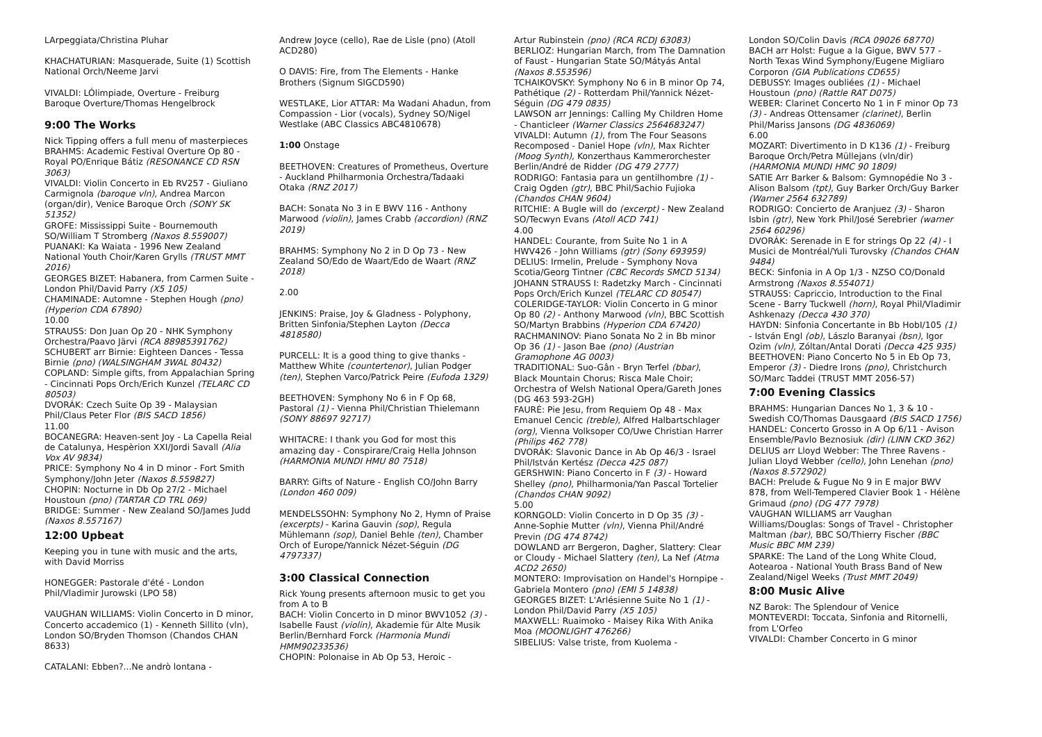LArpeggiata/Christina Pluhar
KHACHATURIAN: Masquerade, Suite (1) Scottish National Orch/Neeme Jarvi
VIVALDI: LÓlimpiade, Overture - Freiburg Baroque Overture/Thomas Hengelbrock
9:00 The Works
Nick Tipping offers a full menu of masterpieces
BRAHMS: Academic Festival Overture Op 80 - Royal PO/Enrique Bátiz (RESONANCE CD RSN 3063)
VIVALDI: Violin Concerto in Eb RV257 - Giuliano Carmignola (baroque vln), Andrea Marcon (organ/dir), Venice Baroque Orch (SONY SK 51352)
GROFE: Mississippi Suite - Bournemouth SO/William T Stromberg (Naxos 8.559007)
PUANAKI: Ka Waiata - 1996 New Zealand National Youth Choir/Karen Grylls (TRUST MMT 2016)
GEORGES BIZET: Habanera, from Carmen Suite - London Phil/David Parry (X5 105)
CHAMINADE: Automne - Stephen Hough (pno) (Hyperion CDA 67890)
10.00
STRAUSS: Don Juan Op 20 - NHK Symphony Orchestra/Paavo Järvi (RCA 88985391762)
SCHUBERT arr Birnie: Eighteen Dances - Tessa Birnie (pno) (WALSINGHAM 3WAL 80432)
COPLAND: Simple gifts, from Appalachian Spring - Cincinnati Pops Orch/Erich Kunzel (TELARC CD 80503)
DVORÁK: Czech Suite Op 39 - Malaysian Phil/Claus Peter Flor (BIS SACD 1856)
11.00
BOCANEGRA: Heaven-sent Joy - La Capella Reial de Catalunya, Hespèrion XXI/Jordi Savall (Alia Vox AV 9834)
PRICE: Symphony No 4 in D minor - Fort Smith Symphony/John Jeter (Naxos 8.559827)
CHOPIN: Nocturne in Db Op 27/2 - Michael Houstoun (pno) (TARTAR CD TRL 069)
BRIDGE: Summer - New Zealand SO/James Judd (Naxos 8.557167)
12:00 Upbeat
Keeping you in tune with music and the arts, with David Morriss
HONEGGER: Pastorale d'été - London Phil/Vladimir Jurowski (LPO 58)
VAUGHAN WILLIAMS: Violin Concerto in D minor, Concerto accademico (1) - Kenneth Sillito (vln), London SO/Bryden Thomson (Chandos CHAN 8633)
CATALANI: Ebben?...Ne andrò lontana -
Andrew Joyce (cello), Rae de Lisle (pno) (Atoll ACD280)
O DAVIS: Fire, from The Elements - Hanke Brothers (Signum SIGCD590)
WESTLAKE, Lior ATTAR: Ma Wadani Ahadun, from Compassion - Lior (vocals), Sydney SO/Nigel Westlake (ABC Classics ABC4810678)
1:00 Onstage
BEETHOVEN: Creatures of Prometheus, Overture - Auckland Philharmonia Orchestra/Tadaaki Otaka (RNZ 2017)
BACH: Sonata No 3 in E BWV 116 - Anthony Marwood (violin), James Crabb (accordion) (RNZ 2019)
BRAHMS: Symphony No 2 in D Op 73 - New Zealand SO/Edo de Waart/Edo de Waart (RNZ 2018)
2.00
JENKINS: Praise, Joy & Gladness - Polyphony, Britten Sinfonia/Stephen Layton (Decca 4818580)
PURCELL: It is a good thing to give thanks - Matthew White (countertenor), Julian Podger (ten), Stephen Varco/Patrick Peire (Eufoda 1329)
BEETHOVEN: Symphony No 6 in F Op 68, Pastoral (1) - Vienna Phil/Christian Thielemann (SONY 88697 92717)
WHITACRE: I thank you God for most this amazing day - Conspirare/Craig Hella Johnson (HARMONIA MUNDI HMU 80 7518)
BARRY: Gifts of Nature - English CO/John Barry (London 460 009)
MENDELSSOHN: Symphony No 2, Hymn of Praise (excerpts) - Karina Gauvin (sop), Regula Mühlemann (sop), Daniel Behle (ten), Chamber Orch of Europe/Yannick Nézet-Séguin (DG 4797337)
3:00 Classical Connection
Rick Young presents afternoon music to get you from A to B
BACH: Violin Concerto in D minor BWV1052 (3) - Isabelle Faust (violin), Akademie für Alte Musik Berlin/Bernhard Forck (Harmonia Mundi HMM90233536)
CHOPIN: Polonaise in Ab Op 53, Heroic -
Artur Rubinstein (pno) (RCA RCDJ 63083)
BERLIOZ: Hungarian March, from The Damnation of Faust - Hungarian State SO/Mátyás Antal (Naxos 8.553596)
TCHAIKOVSKY: Symphony No 6 in B minor Op 74, Pathétique (2) - Rotterdam Phil/Yannick Nézet-Séguin (DG 479 0835)
LAWSON arr Jennings: Calling My Children Home - Chanticleer (Warner Classics 2564683247)
VIVALDI: Autumn (1), from The Four Seasons Recomposed - Daniel Hope (vln), Max Richter (Moog Synth), Konzerthaus Kammerorchester Berlin/André de Ridder (DG 479 2777)
RODRIGO: Fantasia para un gentilhombre (1) - Craig Ogden (gtr), BBC Phil/Sachio Fujioka (Chandos CHAN 9604)
RITCHIE: A Bugle will do (excerpt) - New Zealand SO/Tecwyn Evans (Atoll ACD 741)
4.00
HANDEL: Courante, from Suite No 1 in A HWV426 - John Williams (gtr) (Sony 693959)
DELIUS: Irmelin, Prelude - Symphony Nova Scotia/Georg Tintner (CBC Records SMCD 5134)
JOHANN STRAUSS I: Radetzky March - Cincinnati Pops Orch/Erich Kunzel (TELARC CD 80547)
COLERIDGE-TAYLOR: Violin Concerto in G minor Op 80 (2) - Anthony Marwood (vln), BBC Scottish SO/Martyn Brabbins (Hyperion CDA 67420)
RACHMANINOV: Piano Sonata No 2 in Bb minor Op 36 (1) - Jason Bae (pno) (Austrian Gramophone AG 0003)
TRADITIONAL: Suo-Gân - Bryn Terfel (bbar), Black Mountain Chorus; Risca Male Choir; Orchestra of Welsh National Opera/Gareth Jones (DG 463 593-2GH)
FAURÉ: Pie Jesu, from Requiem Op 48 - Max Emanuel Cencic (treble), Alfred Halbartschlager (org), Vienna Volksoper CO/Uwe Christian Harrer (Philips 462 778)
DVORÁK: Slavonic Dance in Ab Op 46/3 - Israel Phil/István Kertész (Decca 425 087)
GERSHWIN: Piano Concerto in F (3) - Howard Shelley (pno), Philharmonia/Yan Pascal Tortelier (Chandos CHAN 9092)
5.00
KORNGOLD: Violin Concerto in D Op 35 (3) - Anne-Sophie Mutter (vln), Vienna Phil/André Previn (DG 474 8742)
DOWLAND arr Bergeron, Dagher, Slattery: Clear or Cloudy - Michael Slattery (ten), La Nef (Atma ACD2 2650)
MONTERO: Improvisation on Handel's Hornpipe - Gabriela Montero (pno) (EMI 5 14838)
GEORGES BIZET: L'Arlésienne Suite No 1 (1) - London Phil/David Parry (X5 105)
MAXWELL: Ruaimoko - Maisey Rika With Anika Moa (MOONLIGHT 476266)
SIBELIUS: Valse triste, from Kuolema -
London SO/Colin Davis (RCA 09026 68770)
BACH arr Holst: Fugue a la Gigue, BWV 577 - North Texas Wind Symphony/Eugene Migliaro Corporon (GIA Publications CD655)
DEBUSSY: Images oubliées (1) - Michael Houstoun (pno) (Rattle RAT D075)
WEBER: Clarinet Concerto No 1 in F minor Op 73 (3) - Andreas Ottensamer (clarinet), Berlin Phil/Mariss Jansons (DG 4836069)
6.00
MOZART: Divertimento in D K136 (1) - Freiburg Baroque Orch/Petra Müllejans (vln/dir) (HARMONIA MUNDI HMC 90 1809)
SATIE Arr Barker & Balsom: Gymnopédie No 3 - Alison Balsom (tpt), Guy Barker Orch/Guy Barker (Warner 2564 632789)
RODRIGO: Concierto de Aranjuez (3) - Sharon Isbin (gtr), New York Phil/José Serebrier (warner 2564 60296)
DVORÁK: Serenade in E for strings Op 22 (4) - I Musici de Montréal/Yuli Turovsky (Chandos CHAN 9484)
BECK: Sinfonia in A Op 1/3 - NZSO CO/Donald Armstrong (Naxos 8.554071)
STRAUSS: Capriccio, Introduction to the Final Scene - Barry Tuckwell (horn), Royal Phil/Vladimir Ashkenazy (Decca 430 370)
HAYDN: Sinfonia Concertante in Bb HobI/105 (1) - István Engl (ob), Lászlo Baranyai (bsn), Igor Ozim (vln), Zóltan/Antal Dorati (Decca 425 935)
BEETHOVEN: Piano Concerto No 5 in Eb Op 73, Emperor (3) - Diedre Irons (pno), Christchurch SO/Marc Taddei (TRUST MMT 2056-57)
7:00 Evening Classics
BRAHMS: Hungarian Dances No 1, 3 & 10 - Swedish CO/Thomas Dausgaard (BIS SACD 1756)
HANDEL: Concerto Grosso in A Op 6/11 - Avison Ensemble/Pavlo Beznosiuk (dir) (LINN CKD 362)
DELIUS arr Lloyd Webber: The Three Ravens - Julian Lloyd Webber (cello), John Lenehan (pno) (Naxos 8.572902)
BACH: Prelude & Fugue No 9 in E major BWV 878, from Well-Tempered Clavier Book 1 - Hélène Grimaud (pno) (DG 477 7978)
VAUGHAN WILLIAMS arr Vaughan Williams/Douglas: Songs of Travel - Christopher Maltman (bar), BBC SO/Thierry Fischer (BBC Music BBC MM 239)
SPARKE: The Land of the Long White Cloud, Aotearoa - National Youth Brass Band of New Zealand/Nigel Weeks (Trust MMT 2049)
8:00 Music Alive
NZ Barok: The Splendour of Venice
MONTEVERDI: Toccata, Sinfonia and Ritornelli, from L'Orfeo
VIVALDI: Chamber Concerto in G minor